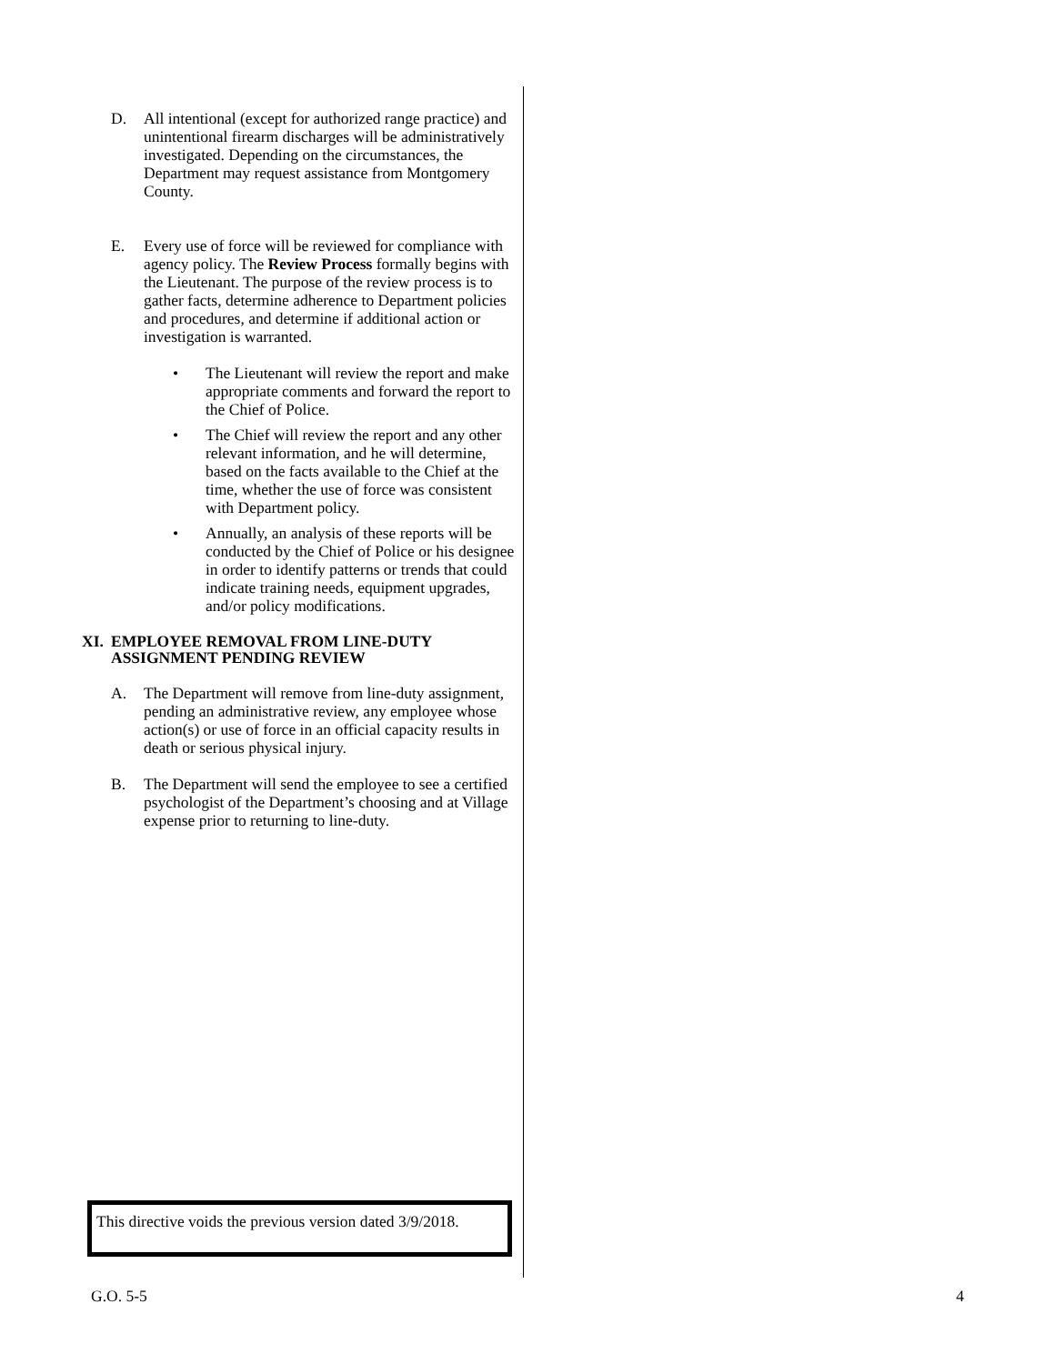D. All intentional (except for authorized range practice) and unintentional firearm discharges will be administratively investigated. Depending on the circumstances, the Department may request assistance from Montgomery County.
E. Every use of force will be reviewed for compliance with agency policy. The Review Process formally begins with the Lieutenant. The purpose of the review process is to gather facts, determine adherence to Department policies and procedures, and determine if additional action or investigation is warranted.
• The Lieutenant will review the report and make appropriate comments and forward the report to the Chief of Police.
• The Chief will review the report and any other relevant information, and he will determine, based on the facts available to the Chief at the time, whether the use of force was consistent with Department policy.
• Annually, an analysis of these reports will be conducted by the Chief of Police or his designee in order to identify patterns or trends that could indicate training needs, equipment upgrades, and/or policy modifications.
XI. EMPLOYEE REMOVAL FROM LINE-DUTY ASSIGNMENT PENDING REVIEW
A. The Department will remove from line-duty assignment, pending an administrative review, any employee whose action(s) or use of force in an official capacity results in death or serious physical injury.
B. The Department will send the employee to see a certified psychologist of the Department’s choosing and at Village expense prior to returning to line-duty.
This directive voids the previous version dated 3/9/2018.
G.O. 5-5 4